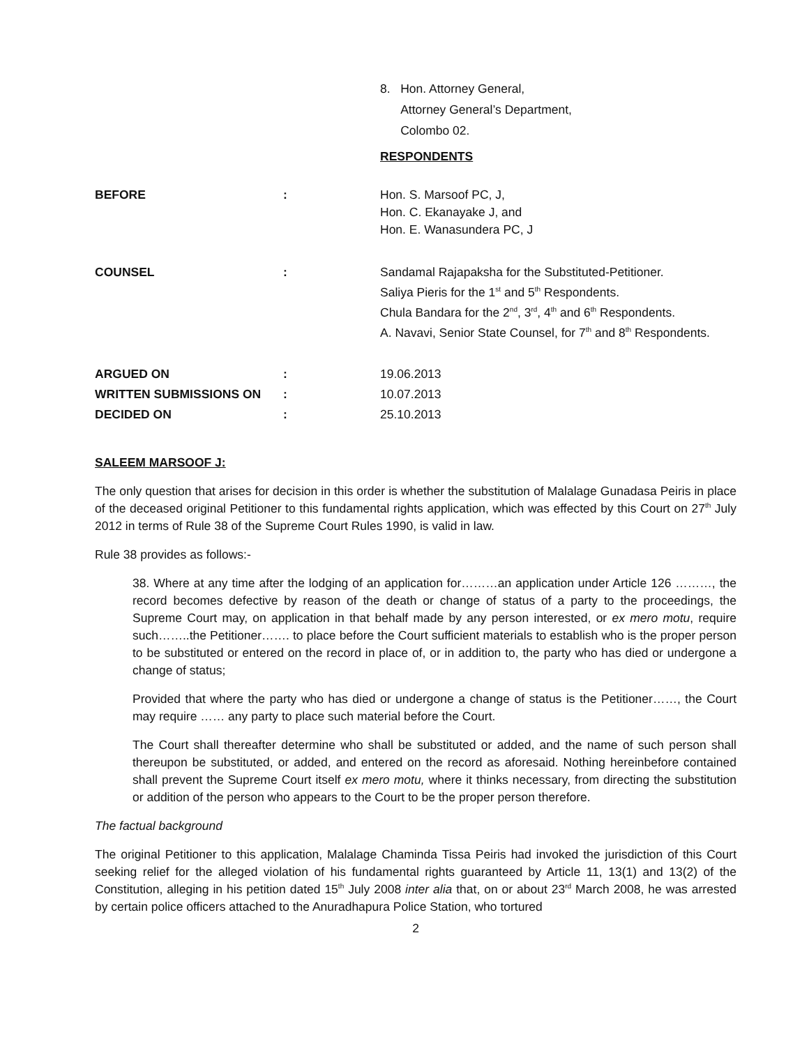8. Hon. Attorney General,
Attorney General’s Department,
Colombo 02.
RESPONDENTS
BEFORE : Hon. S. Marsoof PC, J,
Hon. C. Ekanayake J, and
Hon. E. Wanasundera PC, J
COUNSEL : Sandamal Rajapaksha for the Substituted-Petitioner.
Saliya Pieris for the 1<sup>st</sup> and 5<sup>th</sup> Respondents.
Chula Bandara for the 2<sup>nd</sup>, 3<sup>rd</sup>, 4<sup>th</sup> and 6<sup>th</sup> Respondents.
A. Navavi, Senior State Counsel, for 7<sup>th</sup> and 8<sup>th</sup> Respondents.
ARGUED ON : 19.06.2013
WRITTEN SUBMISSIONS ON : 10.07.2013
DECIDED ON : 25.10.2013
SALEEM MARSOOF J:
The only question that arises for decision in this order is whether the substitution of Malalage Gunadasa Peiris in place of the deceased original Petitioner to this fundamental rights application, which was effected by this Court on 27<sup>th</sup> July 2012 in terms of Rule 38 of the Supreme Court Rules 1990, is valid in law.
Rule 38 provides as follows:-
38. Where at any time after the lodging of an application for………an application under Article 126 ………, the record becomes defective by reason of the death or change of status of a party to the proceedings, the Supreme Court may, on application in that behalf made by any person interested, or ex mero motu, require such……..the Petitioner……. to place before the Court sufficient materials to establish who is the proper person to be substituted or entered on the record in place of, or in addition to, the party who has died or undergone a change of status;
Provided that where the party who has died or undergone a change of status is the Petitioner……, the Court may require …… any party to place such material before the Court.
The Court shall thereafter determine who shall be substituted or added, and the name of such person shall thereupon be substituted, or added, and entered on the record as aforesaid. Nothing hereinbefore contained shall prevent the Supreme Court itself ex mero motu, where it thinks necessary, from directing the substitution or addition of the person who appears to the Court to be the proper person therefore.
The factual background
The original Petitioner to this application, Malalage Chaminda Tissa Peiris had invoked the jurisdiction of this Court seeking relief for the alleged violation of his fundamental rights guaranteed by Article 11, 13(1) and 13(2) of the Constitution, alleging in his petition dated 15<sup>th</sup> July 2008 inter alia that, on or about 23<sup>rd</sup> March 2008, he was arrested by certain police officers attached to the Anuradhapura Police Station, who tortured
2